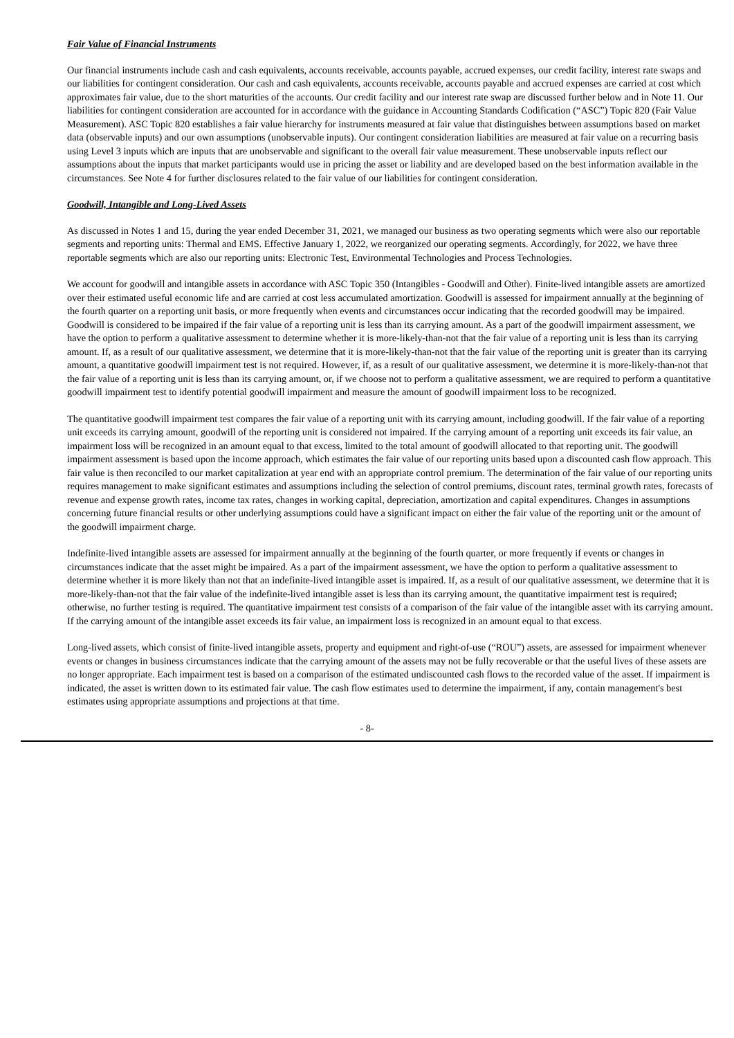Fair Value of Financial Instruments
Our financial instruments include cash and cash equivalents, accounts receivable, accounts payable, accrued expenses, our credit facility, interest rate swaps and our liabilities for contingent consideration. Our cash and cash equivalents, accounts receivable, accounts payable and accrued expenses are carried at cost which approximates fair value, due to the short maturities of the accounts. Our credit facility and our interest rate swap are discussed further below and in Note 11. Our liabilities for contingent consideration are accounted for in accordance with the guidance in Accounting Standards Codification (“ASC”) Topic 820 (Fair Value Measurement). ASC Topic 820 establishes a fair value hierarchy for instruments measured at fair value that distinguishes between assumptions based on market data (observable inputs) and our own assumptions (unobservable inputs). Our contingent consideration liabilities are measured at fair value on a recurring basis using Level 3 inputs which are inputs that are unobservable and significant to the overall fair value measurement. These unobservable inputs reflect our assumptions about the inputs that market participants would use in pricing the asset or liability and are developed based on the best information available in the circumstances. See Note 4 for further disclosures related to the fair value of our liabilities for contingent consideration.
Goodwill, Intangible and Long-Lived Assets
As discussed in Notes 1 and 15, during the year ended December 31, 2021, we managed our business as two operating segments which were also our reportable segments and reporting units: Thermal and EMS. Effective January 1, 2022, we reorganized our operating segments. Accordingly, for 2022, we have three reportable segments which are also our reporting units: Electronic Test, Environmental Technologies and Process Technologies.
We account for goodwill and intangible assets in accordance with ASC Topic 350 (Intangibles - Goodwill and Other). Finite-lived intangible assets are amortized over their estimated useful economic life and are carried at cost less accumulated amortization. Goodwill is assessed for impairment annually at the beginning of the fourth quarter on a reporting unit basis, or more frequently when events and circumstances occur indicating that the recorded goodwill may be impaired. Goodwill is considered to be impaired if the fair value of a reporting unit is less than its carrying amount. As a part of the goodwill impairment assessment, we have the option to perform a qualitative assessment to determine whether it is more-likely-than-not that the fair value of a reporting unit is less than its carrying amount. If, as a result of our qualitative assessment, we determine that it is more-likely-than-not that the fair value of the reporting unit is greater than its carrying amount, a quantitative goodwill impairment test is not required. However, if, as a result of our qualitative assessment, we determine it is more-likely-than-not that the fair value of a reporting unit is less than its carrying amount, or, if we choose not to perform a qualitative assessment, we are required to perform a quantitative goodwill impairment test to identify potential goodwill impairment and measure the amount of goodwill impairment loss to be recognized.
The quantitative goodwill impairment test compares the fair value of a reporting unit with its carrying amount, including goodwill. If the fair value of a reporting unit exceeds its carrying amount, goodwill of the reporting unit is considered not impaired. If the carrying amount of a reporting unit exceeds its fair value, an impairment loss will be recognized in an amount equal to that excess, limited to the total amount of goodwill allocated to that reporting unit. The goodwill impairment assessment is based upon the income approach, which estimates the fair value of our reporting units based upon a discounted cash flow approach. This fair value is then reconciled to our market capitalization at year end with an appropriate control premium. The determination of the fair value of our reporting units requires management to make significant estimates and assumptions including the selection of control premiums, discount rates, terminal growth rates, forecasts of revenue and expense growth rates, income tax rates, changes in working capital, depreciation, amortization and capital expenditures. Changes in assumptions concerning future financial results or other underlying assumptions could have a significant impact on either the fair value of the reporting unit or the amount of the goodwill impairment charge.
Indefinite-lived intangible assets are assessed for impairment annually at the beginning of the fourth quarter, or more frequently if events or changes in circumstances indicate that the asset might be impaired. As a part of the impairment assessment, we have the option to perform a qualitative assessment to determine whether it is more likely than not that an indefinite-lived intangible asset is impaired. If, as a result of our qualitative assessment, we determine that it is more-likely-than-not that the fair value of the indefinite-lived intangible asset is less than its carrying amount, the quantitative impairment test is required; otherwise, no further testing is required. The quantitative impairment test consists of a comparison of the fair value of the intangible asset with its carrying amount. If the carrying amount of the intangible asset exceeds its fair value, an impairment loss is recognized in an amount equal to that excess.
Long-lived assets, which consist of finite-lived intangible assets, property and equipment and right-of-use (“ROU”) assets, are assessed for impairment whenever events or changes in business circumstances indicate that the carrying amount of the assets may not be fully recoverable or that the useful lives of these assets are no longer appropriate. Each impairment test is based on a comparison of the estimated undiscounted cash flows to the recorded value of the asset. If impairment is indicated, the asset is written down to its estimated fair value. The cash flow estimates used to determine the impairment, if any, contain management's best estimates using appropriate assumptions and projections at that time.
- 8-